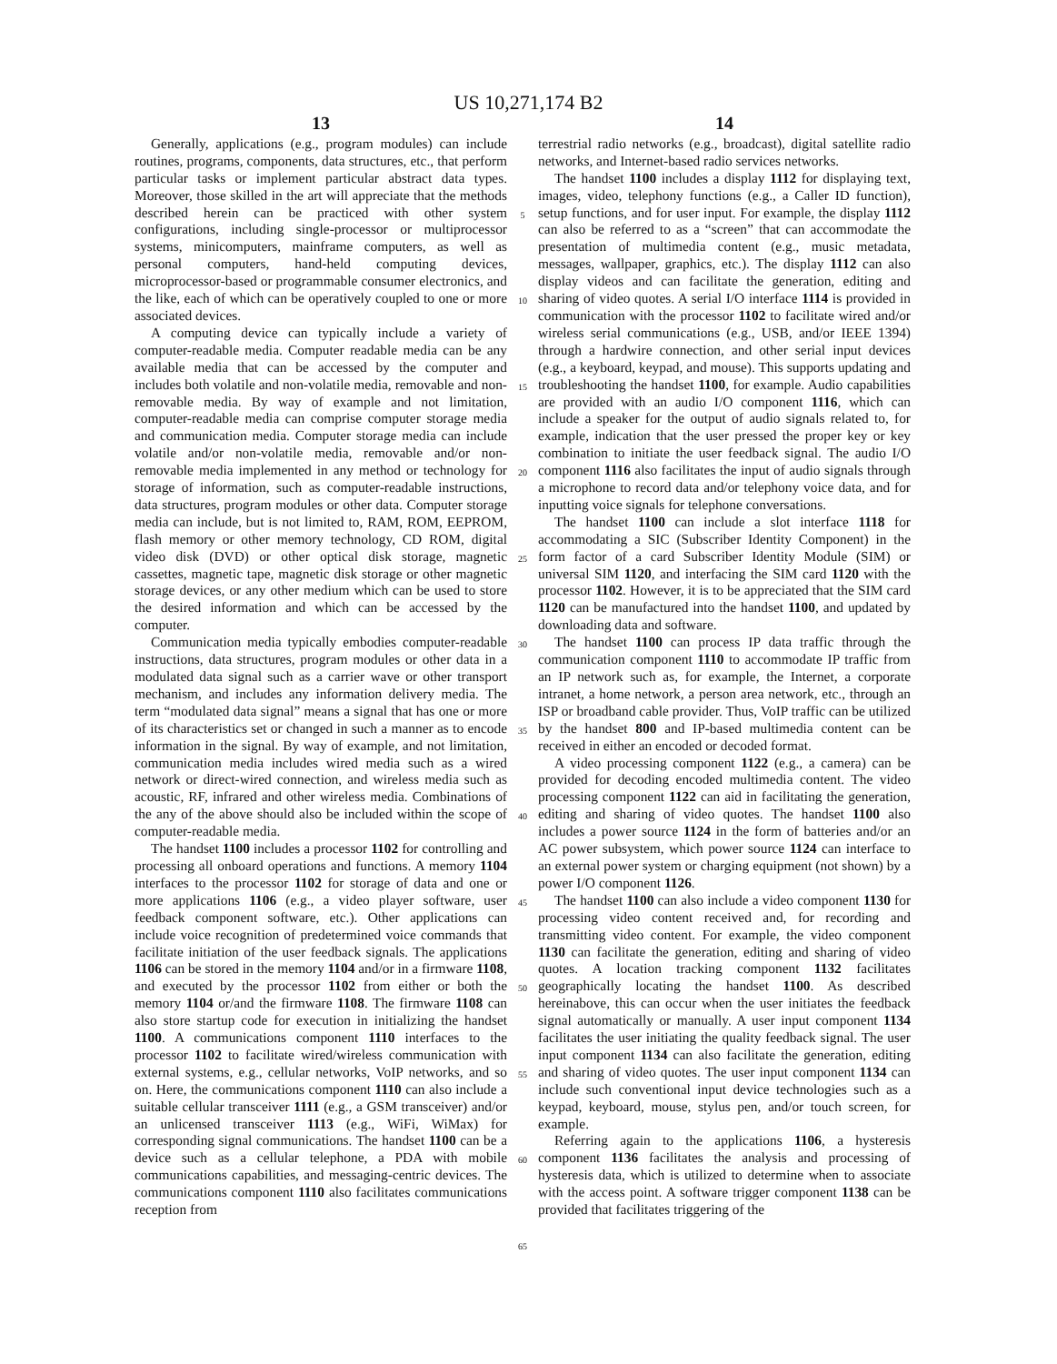US 10,271,174 B2
13
Generally, applications (e.g., program modules) can include routines, programs, components, data structures, etc., that perform particular tasks or implement particular abstract data types. Moreover, those skilled in the art will appreciate that the methods described herein can be practiced with other system configurations, including single-processor or multiprocessor systems, minicomputers, mainframe computers, as well as personal computers, hand-held computing devices, microprocessor-based or programmable consumer electronics, and the like, each of which can be operatively coupled to one or more associated devices.
A computing device can typically include a variety of computer-readable media. Computer readable media can be any available media that can be accessed by the computer and includes both volatile and non-volatile media, removable and non-removable media. By way of example and not limitation, computer-readable media can comprise computer storage media and communication media. Computer storage media can include volatile and/or non-volatile media, removable and/or non-removable media implemented in any method or technology for storage of information, such as computer-readable instructions, data structures, program modules or other data. Computer storage media can include, but is not limited to, RAM, ROM, EEPROM, flash memory or other memory technology, CD ROM, digital video disk (DVD) or other optical disk storage, magnetic cassettes, magnetic tape, magnetic disk storage or other magnetic storage devices, or any other medium which can be used to store the desired information and which can be accessed by the computer.
Communication media typically embodies computer-readable instructions, data structures, program modules or other data in a modulated data signal such as a carrier wave or other transport mechanism, and includes any information delivery media. The term “modulated data signal” means a signal that has one or more of its characteristics set or changed in such a manner as to encode information in the signal. By way of example, and not limitation, communication media includes wired media such as a wired network or direct-wired connection, and wireless media such as acoustic, RF, infrared and other wireless media. Combinations of the any of the above should also be included within the scope of computer-readable media.
The handset 1100 includes a processor 1102 for controlling and processing all onboard operations and functions. A memory 1104 interfaces to the processor 1102 for storage of data and one or more applications 1106 (e.g., a video player software, user feedback component software, etc.). Other applications can include voice recognition of predetermined voice commands that facilitate initiation of the user feedback signals. The applications 1106 can be stored in the memory 1104 and/or in a firmware 1108, and executed by the processor 1102 from either or both the memory 1104 or/and the firmware 1108. The firmware 1108 can also store startup code for execution in initializing the handset 1100. A communications component 1110 interfaces to the processor 1102 to facilitate wired/wireless communication with external systems, e.g., cellular networks, VoIP networks, and so on. Here, the communications component 1110 can also include a suitable cellular transceiver 1111 (e.g., a GSM transceiver) and/or an unlicensed transceiver 1113 (e.g., WiFi, WiMax) for corresponding signal communications. The handset 1100 can be a device such as a cellular telephone, a PDA with mobile communications capabilities, and messaging-centric devices. The communications component 1110 also facilitates communications reception from
5
10
15
20
25
30
35
40
45
50
55
60
65
14
terrestrial radio networks (e.g., broadcast), digital satellite radio networks, and Internet-based radio services networks.
The handset 1100 includes a display 1112 for displaying text, images, video, telephony functions (e.g., a Caller ID function), setup functions, and for user input. For example, the display 1112 can also be referred to as a “screen” that can accommodate the presentation of multimedia content (e.g., music metadata, messages, wallpaper, graphics, etc.). The display 1112 can also display videos and can facilitate the generation, editing and sharing of video quotes. A serial I/O interface 1114 is provided in communication with the processor 1102 to facilitate wired and/or wireless serial communications (e.g., USB, and/or IEEE 1394) through a hardwire connection, and other serial input devices (e.g., a keyboard, keypad, and mouse). This supports updating and troubleshooting the handset 1100, for example. Audio capabilities are provided with an audio I/O component 1116, which can include a speaker for the output of audio signals related to, for example, indication that the user pressed the proper key or key combination to initiate the user feedback signal. The audio I/O component 1116 also facilitates the input of audio signals through a microphone to record data and/or telephony voice data, and for inputting voice signals for telephone conversations.
The handset 1100 can include a slot interface 1118 for accommodating a SIC (Subscriber Identity Component) in the form factor of a card Subscriber Identity Module (SIM) or universal SIM 1120, and interfacing the SIM card 1120 with the processor 1102. However, it is to be appreciated that the SIM card 1120 can be manufactured into the handset 1100, and updated by downloading data and software.
The handset 1100 can process IP data traffic through the communication component 1110 to accommodate IP traffic from an IP network such as, for example, the Internet, a corporate intranet, a home network, a person area network, etc., through an ISP or broadband cable provider. Thus, VoIP traffic can be utilized by the handset 800 and IP-based multimedia content can be received in either an encoded or decoded format.
A video processing component 1122 (e.g., a camera) can be provided for decoding encoded multimedia content. The video processing component 1122 can aid in facilitating the generation, editing and sharing of video quotes. The handset 1100 also includes a power source 1124 in the form of batteries and/or an AC power subsystem, which power source 1124 can interface to an external power system or charging equipment (not shown) by a power I/O component 1126.
The handset 1100 can also include a video component 1130 for processing video content received and, for recording and transmitting video content. For example, the video component 1130 can facilitate the generation, editing and sharing of video quotes. A location tracking component 1132 facilitates geographically locating the handset 1100. As described hereinabove, this can occur when the user initiates the feedback signal automatically or manually. A user input component 1134 facilitates the user initiating the quality feedback signal. The user input component 1134 can also facilitate the generation, editing and sharing of video quotes. The user input component 1134 can include such conventional input device technologies such as a keypad, keyboard, mouse, stylus pen, and/or touch screen, for example.
Referring again to the applications 1106, a hysteresis component 1136 facilitates the analysis and processing of hysteresis data, which is utilized to determine when to associate with the access point. A software trigger component 1138 can be provided that facilitates triggering of the